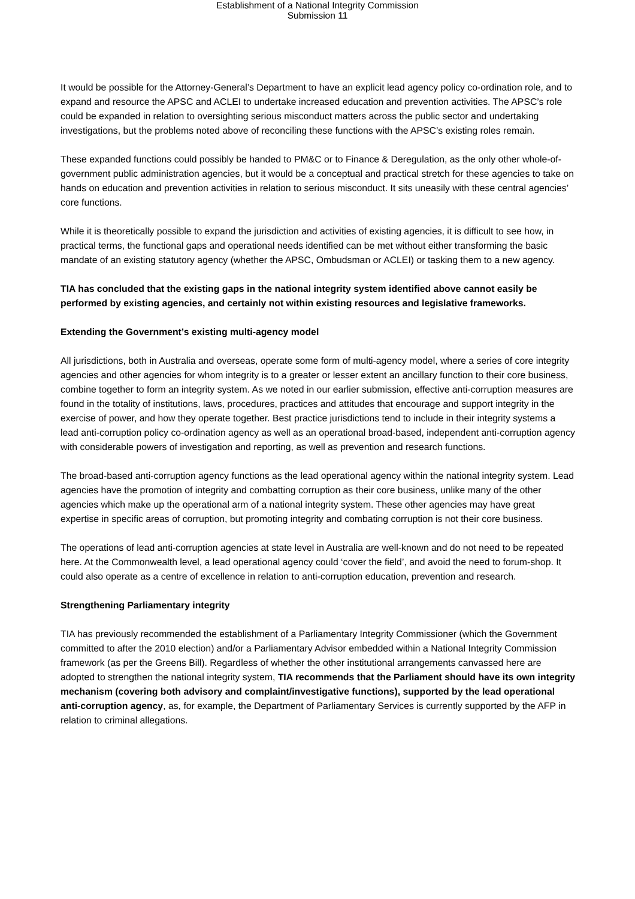Establishment of a National Integrity Commission
Submission 11
It would be possible for the Attorney-General’s Department to have an explicit lead agency policy co-ordination role, and to expand and resource the APSC and ACLEI to undertake increased education and prevention activities. The APSC’s role could be expanded in relation to oversighting serious misconduct matters across the public sector and undertaking investigations, but the problems noted above of reconciling these functions with the APSC’s existing roles remain.
These expanded functions could possibly be handed to PM&C or to Finance & Deregulation, as the only other whole-of-government public administration agencies, but it would be a conceptual and practical stretch for these agencies to take on hands on education and prevention activities in relation to serious misconduct. It sits uneasily with these central agencies’ core functions.
While it is theoretically possible to expand the jurisdiction and activities of existing agencies, it is difficult to see how, in practical terms, the functional gaps and operational needs identified can be met without either transforming the basic mandate of an existing statutory agency (whether the APSC, Ombudsman or ACLEI) or tasking them to a new agency.
TIA has concluded that the existing gaps in the national integrity system identified above cannot easily be performed by existing agencies, and certainly not within existing resources and legislative frameworks.
Extending the Government’s existing multi-agency model
All jurisdictions, both in Australia and overseas, operate some form of multi-agency model, where a series of core integrity agencies and other agencies for whom integrity is to a greater or lesser extent an ancillary function to their core business, combine together to form an integrity system. As we noted in our earlier submission, effective anti-corruption measures are found in the totality of institutions, laws, procedures, practices and attitudes that encourage and support integrity in the exercise of power, and how they operate together. Best practice jurisdictions tend to include in their integrity systems a lead anti-corruption policy co-ordination agency as well as an operational broad-based, independent anti-corruption agency with considerable powers of investigation and reporting, as well as prevention and research functions.
The broad-based anti-corruption agency functions as the lead operational agency within the national integrity system. Lead agencies have the promotion of integrity and combatting corruption as their core business, unlike many of the other agencies which make up the operational arm of a national integrity system. These other agencies may have great expertise in specific areas of corruption, but promoting integrity and combating corruption is not their core business.
The operations of lead anti-corruption agencies at state level in Australia are well-known and do not need to be repeated here. At the Commonwealth level, a lead operational agency could ‘cover the field’, and avoid the need to forum-shop. It could also operate as a centre of excellence in relation to anti-corruption education, prevention and research.
Strengthening Parliamentary integrity
TIA has previously recommended the establishment of a Parliamentary Integrity Commissioner (which the Government committed to after the 2010 election) and/or a Parliamentary Advisor embedded within a National Integrity Commission framework (as per the Greens Bill). Regardless of whether the other institutional arrangements canvassed here are adopted to strengthen the national integrity system, TIA recommends that the Parliament should have its own integrity mechanism (covering both advisory and complaint/investigative functions), supported by the lead operational anti-corruption agency, as, for example, the Department of Parliamentary Services is currently supported by the AFP in relation to criminal allegations.